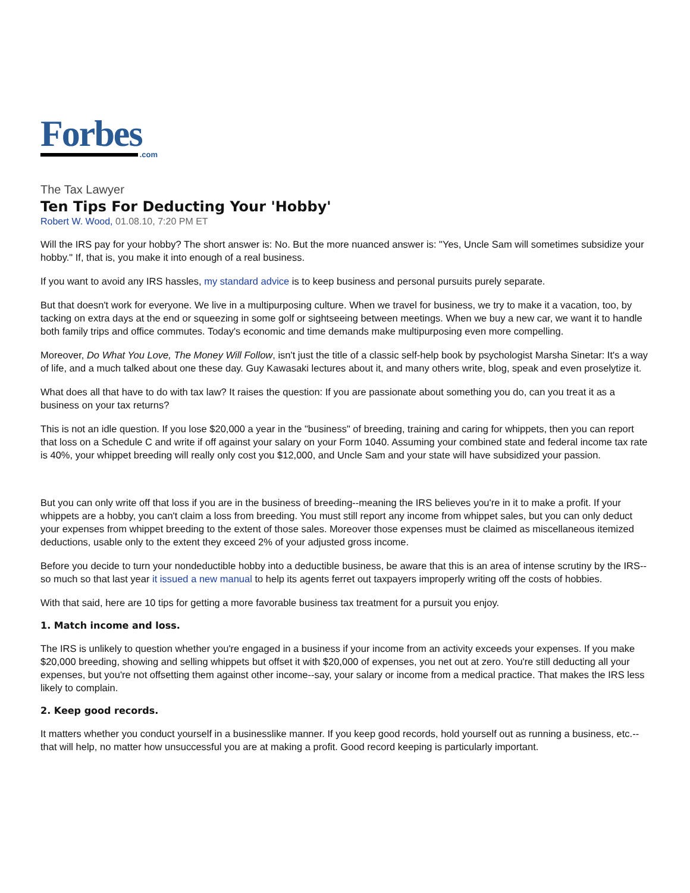Forbes
.com
The Tax Lawyer
Ten Tips For Deducting Your 'Hobby'
Robert W. Wood, 01.08.10, 7:20 PM ET
Will the IRS pay for your hobby? The short answer is: No. But the more nuanced answer is: "Yes, Uncle Sam will sometimes subsidize your hobby." If, that is, you make it into enough of a real business.
If you want to avoid any IRS hassles, my standard advice is to keep business and personal pursuits purely separate.
But that doesn't work for everyone. We live in a multipurposing culture. When we travel for business, we try to make it a vacation, too, by tacking on extra days at the end or squeezing in some golf or sightseeing between meetings. When we buy a new car, we want it to handle both family trips and office commutes. Today's economic and time demands make multipurposing even more compelling.
Moreover, Do What You Love, The Money Will Follow, isn't just the title of a classic self-help book by psychologist Marsha Sinetar: It's a way of life, and a much talked about one these day. Guy Kawasaki lectures about it, and many others write, blog, speak and even proselytize it.
What does all that have to do with tax law? It raises the question: If you are passionate about something you do, can you treat it as a business on your tax returns?
This is not an idle question. If you lose $20,000 a year in the "business" of breeding, training and caring for whippets, then you can report that loss on a Schedule C and write if off against your salary on your Form 1040. Assuming your combined state and federal income tax rate is 40%, your whippet breeding will really only cost you $12,000, and Uncle Sam and your state will have subsidized your passion.
But you can only write off that loss if you are in the business of breeding--meaning the IRS believes you're in it to make a profit. If your whippets are a hobby, you can't claim a loss from breeding. You must still report any income from whippet sales, but you can only deduct your expenses from whippet breeding to the extent of those sales. Moreover those expenses must be claimed as miscellaneous itemized deductions, usable only to the extent they exceed 2% of your adjusted gross income.
Before you decide to turn your nondeductible hobby into a deductible business, be aware that this is an area of intense scrutiny by the IRS--so much so that last year it issued a new manual to help its agents ferret out taxpayers improperly writing off the costs of hobbies.
With that said, here are 10 tips for getting a more favorable business tax treatment for a pursuit you enjoy.
1. Match income and loss.
The IRS is unlikely to question whether you're engaged in a business if your income from an activity exceeds your expenses. If you make $20,000 breeding, showing and selling whippets but offset it with $20,000 of expenses, you net out at zero. You're still deducting all your expenses, but you're not offsetting them against other income--say, your salary or income from a medical practice. That makes the IRS less likely to complain.
2. Keep good records.
It matters whether you conduct yourself in a businesslike manner. If you keep good records, hold yourself out as running a business, etc.--that will help, no matter how unsuccessful you are at making a profit. Good record keeping is particularly important.